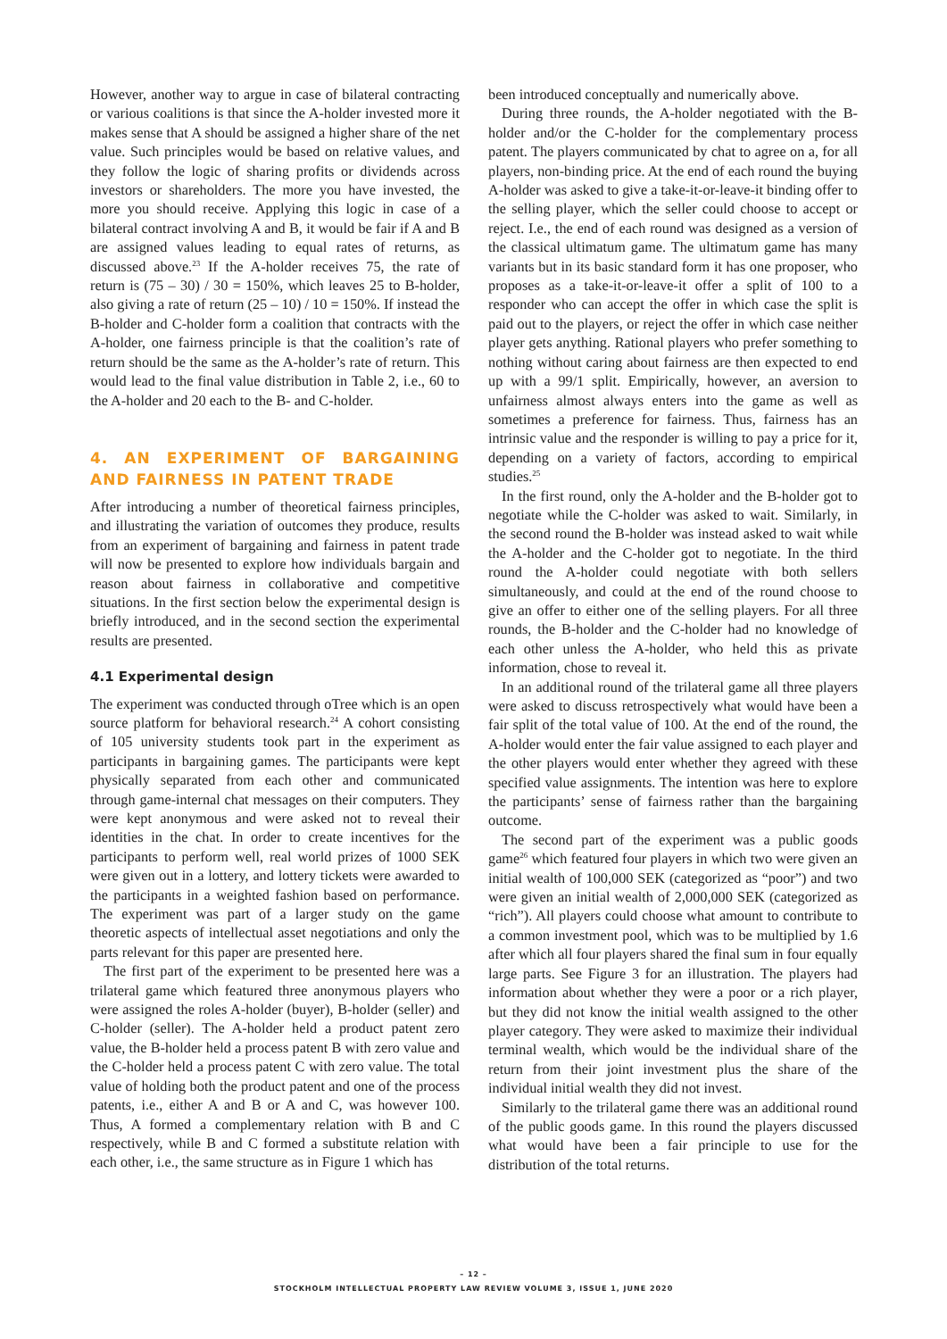However, another way to argue in case of bilateral contracting or various coalitions is that since the A-holder invested more it makes sense that A should be assigned a higher share of the net value. Such principles would be based on relative values, and they follow the logic of sharing profits or dividends across investors or shareholders. The more you have invested, the more you should receive. Applying this logic in case of a bilateral contract involving A and B, it would be fair if A and B are assigned values leading to equal rates of returns, as discussed above.<sup>23</sup> If the A-holder receives 75, the rate of return is (75 – 30) / 30 = 150%, which leaves 25 to B-holder, also giving a rate of return (25 – 10) / 10 = 150%. If instead the B-holder and C-holder form a coalition that contracts with the A-holder, one fairness principle is that the coalition’s rate of return should be the same as the A-holder’s rate of return. This would lead to the final value distribution in Table 2, i.e., 60 to the A-holder and 20 each to the B- and C-holder.
4. AN EXPERIMENT OF BARGAINING AND FAIRNESS IN PATENT TRADE
After introducing a number of theoretical fairness principles, and illustrating the variation of outcomes they produce, results from an experiment of bargaining and fairness in patent trade will now be presented to explore how individuals bargain and reason about fairness in collaborative and competitive situations. In the first section below the experimental design is briefly introduced, and in the second section the experimental results are presented.
4.1 Experimental design
The experiment was conducted through oTree which is an open source platform for behavioral research.<sup>24</sup> A cohort consisting of 105 university students took part in the experiment as participants in bargaining games. The participants were kept physically separated from each other and communicated through game-internal chat messages on their computers. They were kept anonymous and were asked not to reveal their identities in the chat. In order to create incentives for the participants to perform well, real world prizes of 1000 SEK were given out in a lottery, and lottery tickets were awarded to the participants in a weighted fashion based on performance. The experiment was part of a larger study on the game theoretic aspects of intellectual asset negotiations and only the parts relevant for this paper are presented here.
The first part of the experiment to be presented here was a trilateral game which featured three anonymous players who were assigned the roles A-holder (buyer), B-holder (seller) and C-holder (seller). The A-holder held a product patent zero value, the B-holder held a process patent B with zero value and the C-holder held a process patent C with zero value. The total value of holding both the product patent and one of the process patents, i.e., either A and B or A and C, was however 100. Thus, A formed a complementary relation with B and C respectively, while B and C formed a substitute relation with each other, i.e., the same structure as in Figure 1 which has
been introduced conceptually and numerically above.
During three rounds, the A-holder negotiated with the B-holder and/or the C-holder for the complementary process patent. The players communicated by chat to agree on a, for all players, non-binding price. At the end of each round the buying A-holder was asked to give a take-it-or-leave-it binding offer to the selling player, which the seller could choose to accept or reject. I.e., the end of each round was designed as a version of the classical ultimatum game. The ultimatum game has many variants but in its basic standard form it has one proposer, who proposes as a take-it-or-leave-it offer a split of 100 to a responder who can accept the offer in which case the split is paid out to the players, or reject the offer in which case neither player gets anything. Rational players who prefer something to nothing without caring about fairness are then expected to end up with a 99/1 split. Empirically, however, an aversion to unfairness almost always enters into the game as well as sometimes a preference for fairness. Thus, fairness has an intrinsic value and the responder is willing to pay a price for it, depending on a variety of factors, according to empirical studies.<sup>25</sup>
In the first round, only the A-holder and the B-holder got to negotiate while the C-holder was asked to wait. Similarly, in the second round the B-holder was instead asked to wait while the A-holder and the C-holder got to negotiate. In the third round the A-holder could negotiate with both sellers simultaneously, and could at the end of the round choose to give an offer to either one of the selling players. For all three rounds, the B-holder and the C-holder had no knowledge of each other unless the A-holder, who held this as private information, chose to reveal it.
In an additional round of the trilateral game all three players were asked to discuss retrospectively what would have been a fair split of the total value of 100. At the end of the round, the A-holder would enter the fair value assigned to each player and the other players would enter whether they agreed with these specified value assignments. The intention was here to explore the participants’ sense of fairness rather than the bargaining outcome.
The second part of the experiment was a public goods game<sup>26</sup> which featured four players in which two were given an initial wealth of 100,000 SEK (categorized as “poor”) and two were given an initial wealth of 2,000,000 SEK (categorized as “rich”). All players could choose what amount to contribute to a common investment pool, which was to be multiplied by 1.6 after which all four players shared the final sum in four equally large parts. See Figure 3 for an illustration. The players had information about whether they were a poor or a rich player, but they did not know the initial wealth assigned to the other player category. They were asked to maximize their individual terminal wealth, which would be the individual share of the return from their joint investment plus the share of the individual initial wealth they did not invest.
Similarly to the trilateral game there was an additional round of the public goods game. In this round the players discussed what would have been a fair principle to use for the distribution of the total returns.
– 12 –
STOCKHOLM INTELLECTUAL PROPERTY LAW REVIEW VOLUME 3, ISSUE 1, JUNE 2020